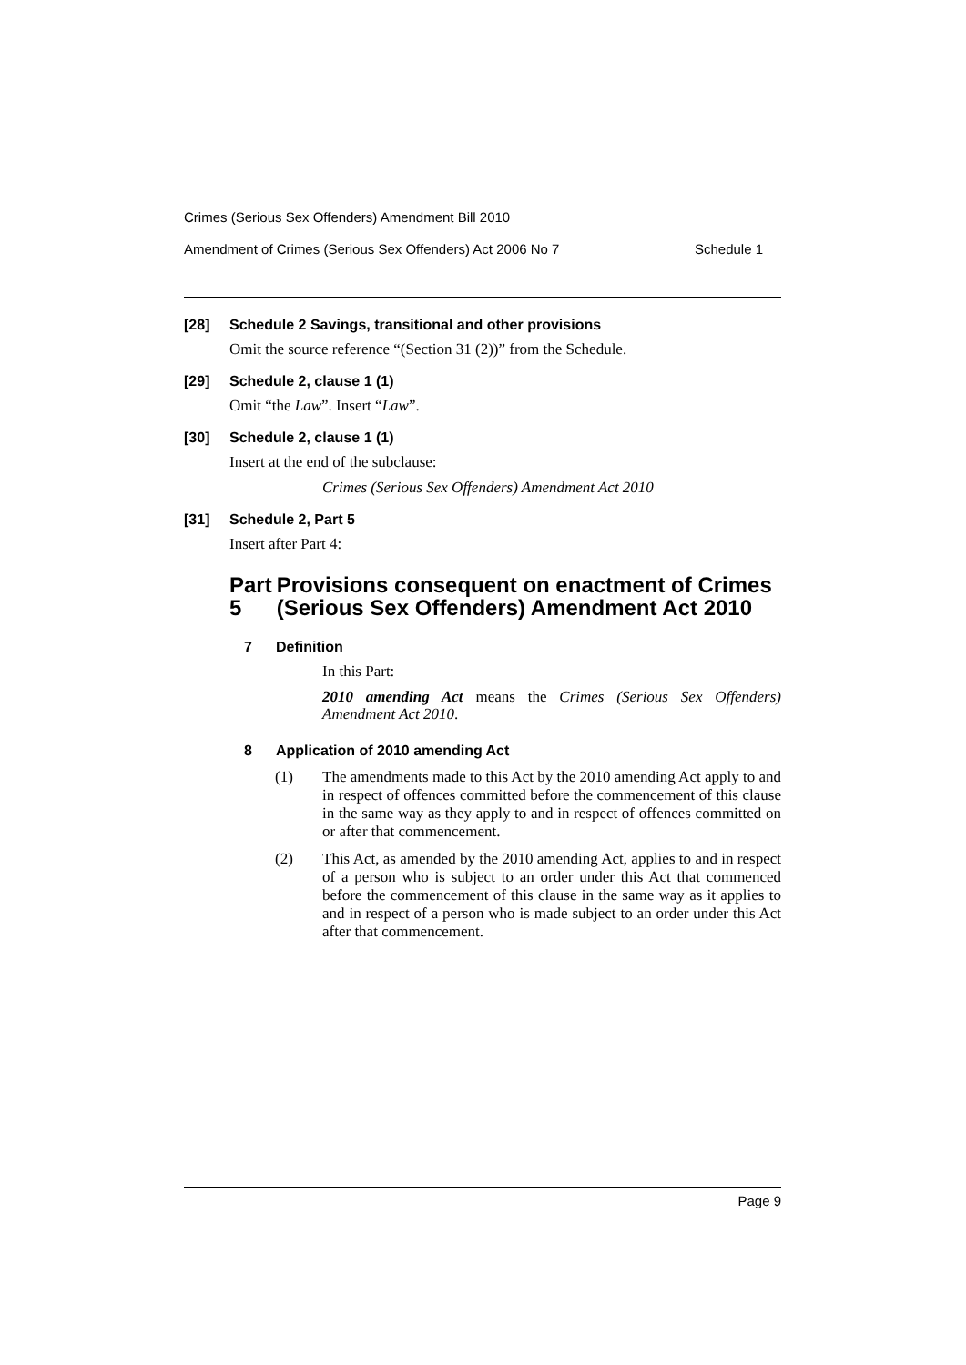Crimes (Serious Sex Offenders) Amendment Bill 2010
Amendment of Crimes (Serious Sex Offenders) Act 2006 No 7 Schedule 1
[28] Schedule 2 Savings, transitional and other provisions
Omit the source reference “(Section 31 (2))” from the Schedule.
[29] Schedule 2, clause 1 (1)
Omit “the Law”. Insert “Law”.
[30] Schedule 2, clause 1 (1)
Insert at the end of the subclause:
Crimes (Serious Sex Offenders) Amendment Act 2010
[31] Schedule 2, Part 5
Insert after Part 4:
Part 5 Provisions consequent on enactment of Crimes (Serious Sex Offenders) Amendment Act 2010
7 Definition
In this Part:
2010 amending Act means the Crimes (Serious Sex Offenders) Amendment Act 2010.
8 Application of 2010 amending Act
(1) The amendments made to this Act by the 2010 amending Act apply to and in respect of offences committed before the commencement of this clause in the same way as they apply to and in respect of offences committed on or after that commencement.
(2) This Act, as amended by the 2010 amending Act, applies to and in respect of a person who is subject to an order under this Act that commenced before the commencement of this clause in the same way as it applies to and in respect of a person who is made subject to an order under this Act after that commencement.
Page 9